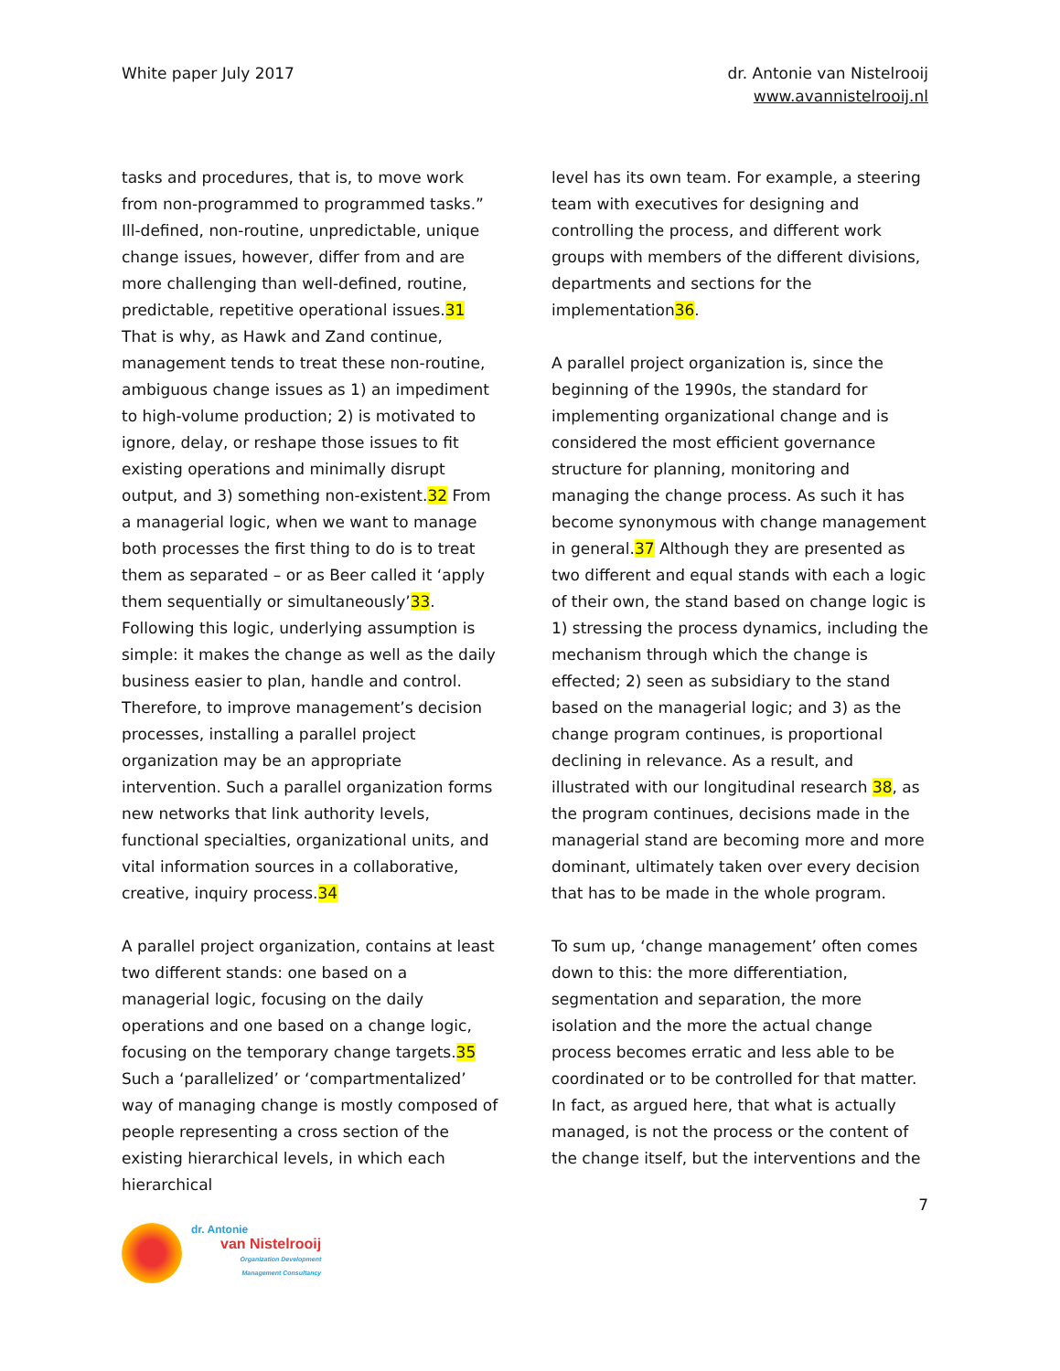White paper July 2017 dr. Antonie van Nistelrooij
www.avannistelrooij.nl
tasks and procedures, that is, to move work from non-programmed to programmed tasks.” Ill-defined, non-routine, unpredictable, unique change issues, however, differ from and are more challenging than well-defined, routine, predictable, repetitive operational issues.31 That is why, as Hawk and Zand continue, management tends to treat these non-routine, ambiguous change issues as 1) an impediment to high-volume production; 2) is motivated to ignore, delay, or reshape those issues to fit existing operations and minimally disrupt output, and 3) something non-existent.32 From a managerial logic, when we want to manage both processes the first thing to do is to treat them as separated – or as Beer called it ‘apply them sequentially or simultaneously’33. Following this logic, underlying assumption is simple: it makes the change as well as the daily business easier to plan, handle and control. Therefore, to improve management’s decision processes, installing a parallel project organization may be an appropriate intervention. Such a parallel organization forms new networks that link authority levels, functional specialties, organizational units, and vital information sources in a collaborative, creative, inquiry process.34
A parallel project organization, contains at least two different stands: one based on a managerial logic, focusing on the daily operations and one based on a change logic, focusing on the temporary change targets.35 Such a ‘parallelized’ or ‘compartmentalized’ way of managing change is mostly composed of people representing a cross section of the existing hierarchical levels, in which each hierarchical
level has its own team. For example, a steering team with executives for designing and controlling the process, and different work groups with members of the different divisions, departments and sections for the implementation36.
A parallel project organization is, since the beginning of the 1990s, the standard for implementing organizational change and is considered the most efficient governance structure for planning, monitoring and managing the change process. As such it has become synonymous with change management in general.37 Although they are presented as two different and equal stands with each a logic of their own, the stand based on change logic is 1) stressing the process dynamics, including the mechanism through which the change is effected; 2) seen as subsidiary to the stand based on the managerial logic; and 3) as the change program continues, is proportional declining in relevance. As a result, and illustrated with our longitudinal research 38, as the program continues, decisions made in the managerial stand are becoming more and more dominant, ultimately taken over every decision that has to be made in the whole program.
To sum up, ‘change management’ often comes down to this: the more differentiation, segmentation and separation, the more isolation and the more the actual change process becomes erratic and less able to be coordinated or to be controlled for that matter. In fact, as argued here, that what is actually managed, is not the process or the content of the change itself, but the interventions and the
7
dr. Antonie
van Nistelrooij
Organization Development
Management Consultancy